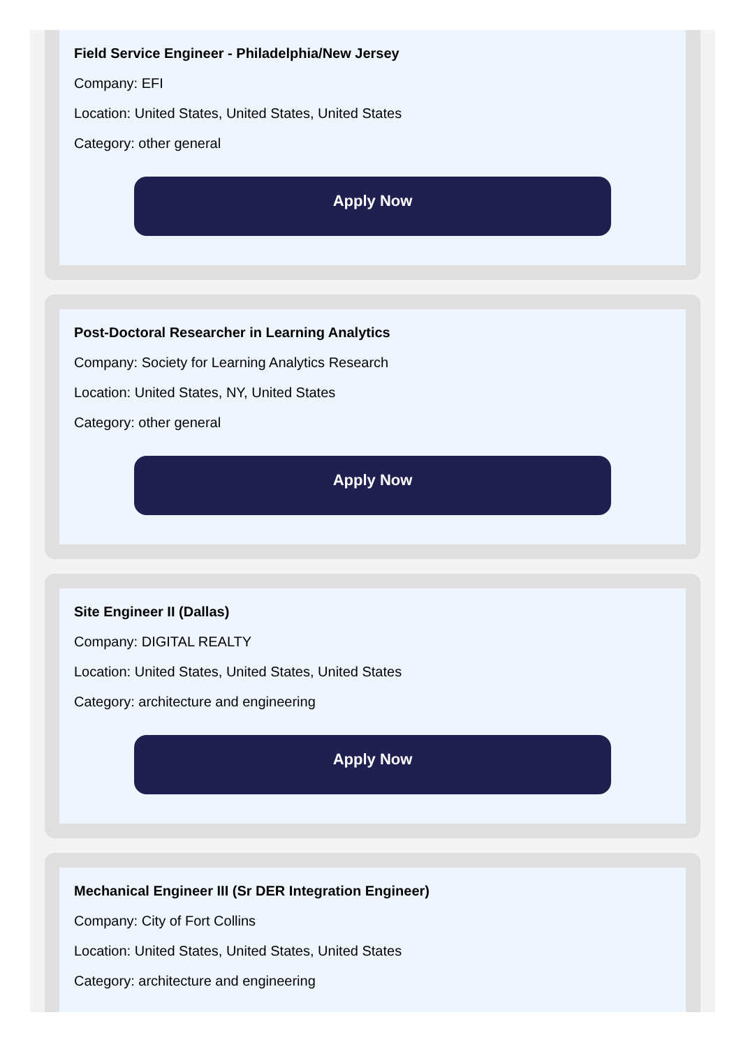Field Service Engineer - Philadelphia/New Jersey
Company: EFI
Location: United States, United States, United States
Category: other general
Apply Now
Post-Doctoral Researcher in Learning Analytics
Company: Society for Learning Analytics Research
Location: United States, NY, United States
Category: other general
Apply Now
Site Engineer II (Dallas)
Company: DIGITAL REALTY
Location: United States, United States, United States
Category: architecture and engineering
Apply Now
Mechanical Engineer III (Sr DER Integration Engineer)
Company: City of Fort Collins
Location: United States, United States, United States
Category: architecture and engineering